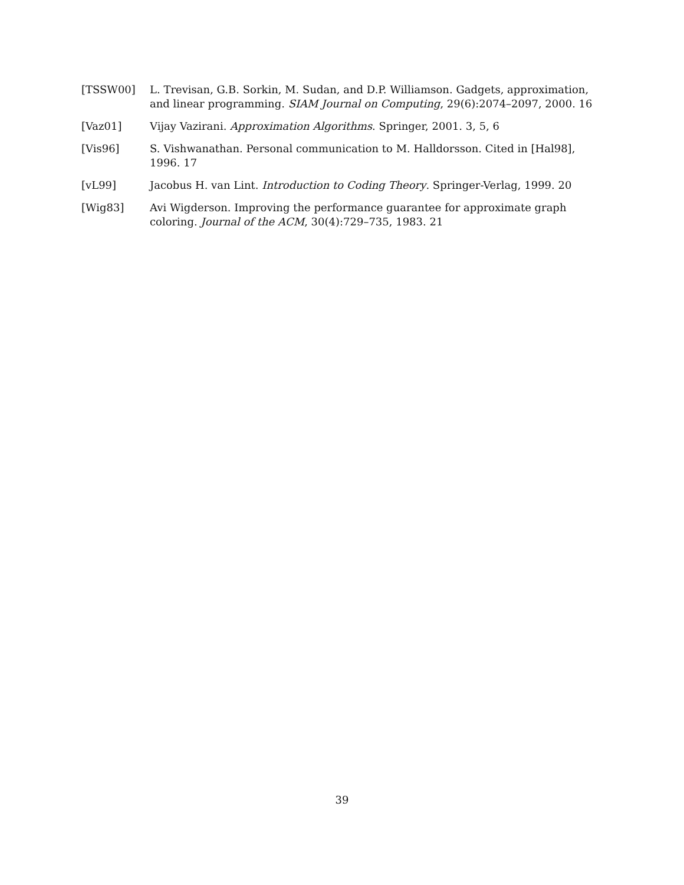[TSSW00] L. Trevisan, G.B. Sorkin, M. Sudan, and D.P. Williamson. Gadgets, approximation, and linear programming. SIAM Journal on Computing, 29(6):2074–2097, 2000. 16
[Vaz01] Vijay Vazirani. Approximation Algorithms. Springer, 2001. 3, 5, 6
[Vis96] S. Vishwanathan. Personal communication to M. Halldorsson. Cited in [Hal98], 1996. 17
[vL99] Jacobus H. van Lint. Introduction to Coding Theory. Springer-Verlag, 1999. 20
[Wig83] Avi Wigderson. Improving the performance guarantee for approximate graph coloring. Journal of the ACM, 30(4):729–735, 1983. 21
39